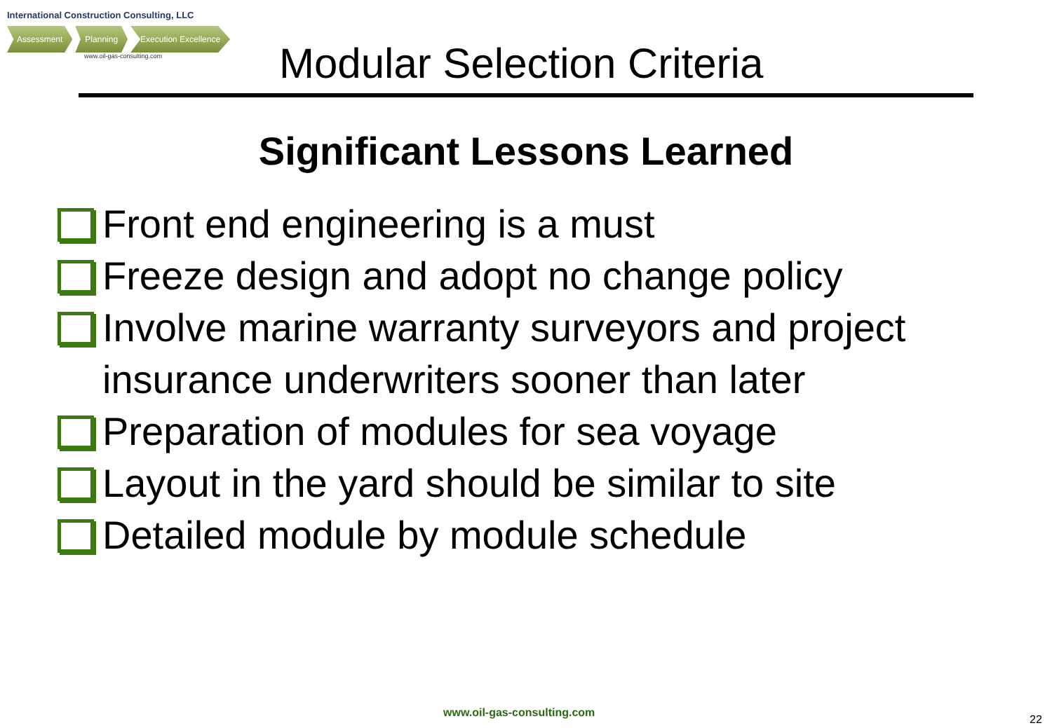International Construction Consulting, LLC
Assessment Planning Execution Excellence
www.oil-gas-consulting.com
Modular Selection Criteria
Significant Lessons Learned
Front end engineering is a must
Freeze design and adopt no change policy
Involve marine warranty surveyors and project insurance underwriters sooner than later
Preparation of modules for sea voyage
Layout in the yard should be similar to site
Detailed module by module schedule
www.oil-gas-consulting.com
22